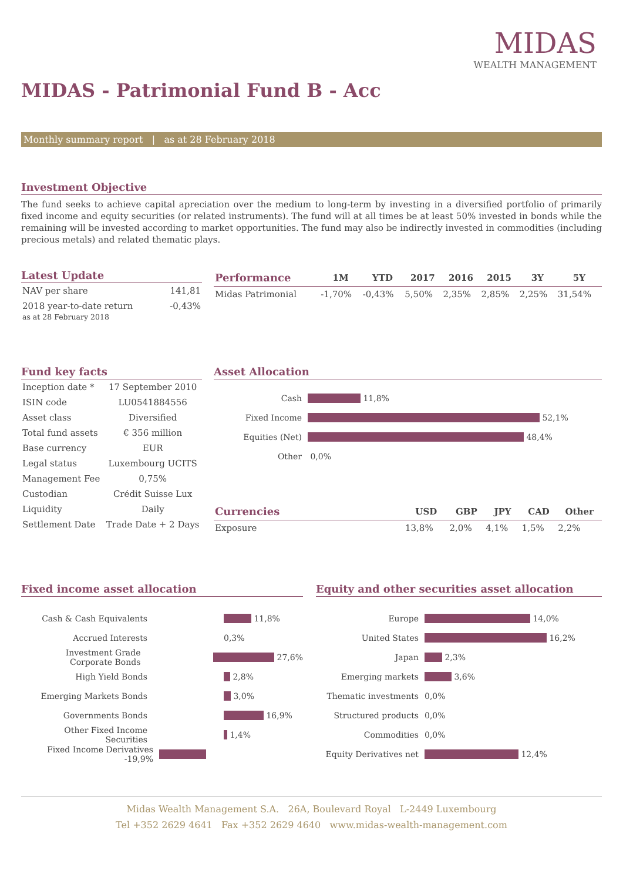MIDAS
WEALTH MANAGEMENT
MIDAS - Patrimonial Fund B - Acc
Monthly summary report | as at 28 February 2018
Investment Objective
The fund seeks to achieve capital apreciation over the medium to long-term by investing in a diversified portfolio of primarily fixed income and equity securities (or related instruments). The fund will at all times be at least 50% invested in bonds while the remaining will be invested according to market opportunities. The fund may also be indirectly invested in commodities (including precious metals) and related thematic plays.
Latest Update
| NAV per share | 141,81 |
| 2018 year-to-date return as at 28 February 2018 | -0,43% |
| Performance | 1M | YTD | 2017 | 2016 | 2015 | 3Y | 5Y |
| --- | --- | --- | --- | --- | --- | --- | --- |
| Midas Patrimonial | -1,70% | -0,43% | 5,50% | 2,35% | 2,85% | 2,25% | 31,54% |
Fund key facts
| Inception date * | 17 September 2010 |
| ISIN code | LU0541884556 |
| Asset class | Diversified |
| Total fund assets | € 356 million |
| Base currency | EUR |
| Legal status | Luxembourg UCITS |
| Management Fee | 0,75% |
| Custodian | Crédit Suisse Lux |
| Liquidity | Daily |
| Settlement Date | Trade Date + 2 Days |
Asset Allocation
Cash 11,8%
Fixed Income 52,1%
Equities (Net) 48,4%
Other 0,0%
| Currencies | USD | GBP | JPY | CAD | Other |
| --- | --- | --- | --- | --- | --- |
| Exposure | 13,8% | 2,0% | 4,1% | 1,5% | 2,2% |
Fixed income asset allocation
Cash & Cash Equivalents 11,8%
Accrued Interests 0,3%
Investment Grade Corporate Bonds 27,6%
High Yield Bonds 2,8%
Emerging Markets Bonds 3,0%
Governments Bonds 16,9%
Other Fixed Income Securities 1,4%
Fixed Income Derivatives -19,9%
Equity and other securities asset allocation
Europe 14,0%
United States 16,2%
Japan 2,3%
Emerging markets 3,6%
Thematic investments 0,0%
Structured products 0,0%
Commodities 0,0%
Equity Derivatives net 12,4%
Midas Wealth Management S.A. 26A, Boulevard Royal L-2449 Luxembourg
Tel +352 2629 4641 Fax +352 2629 4640 www.midas-wealth-management.com